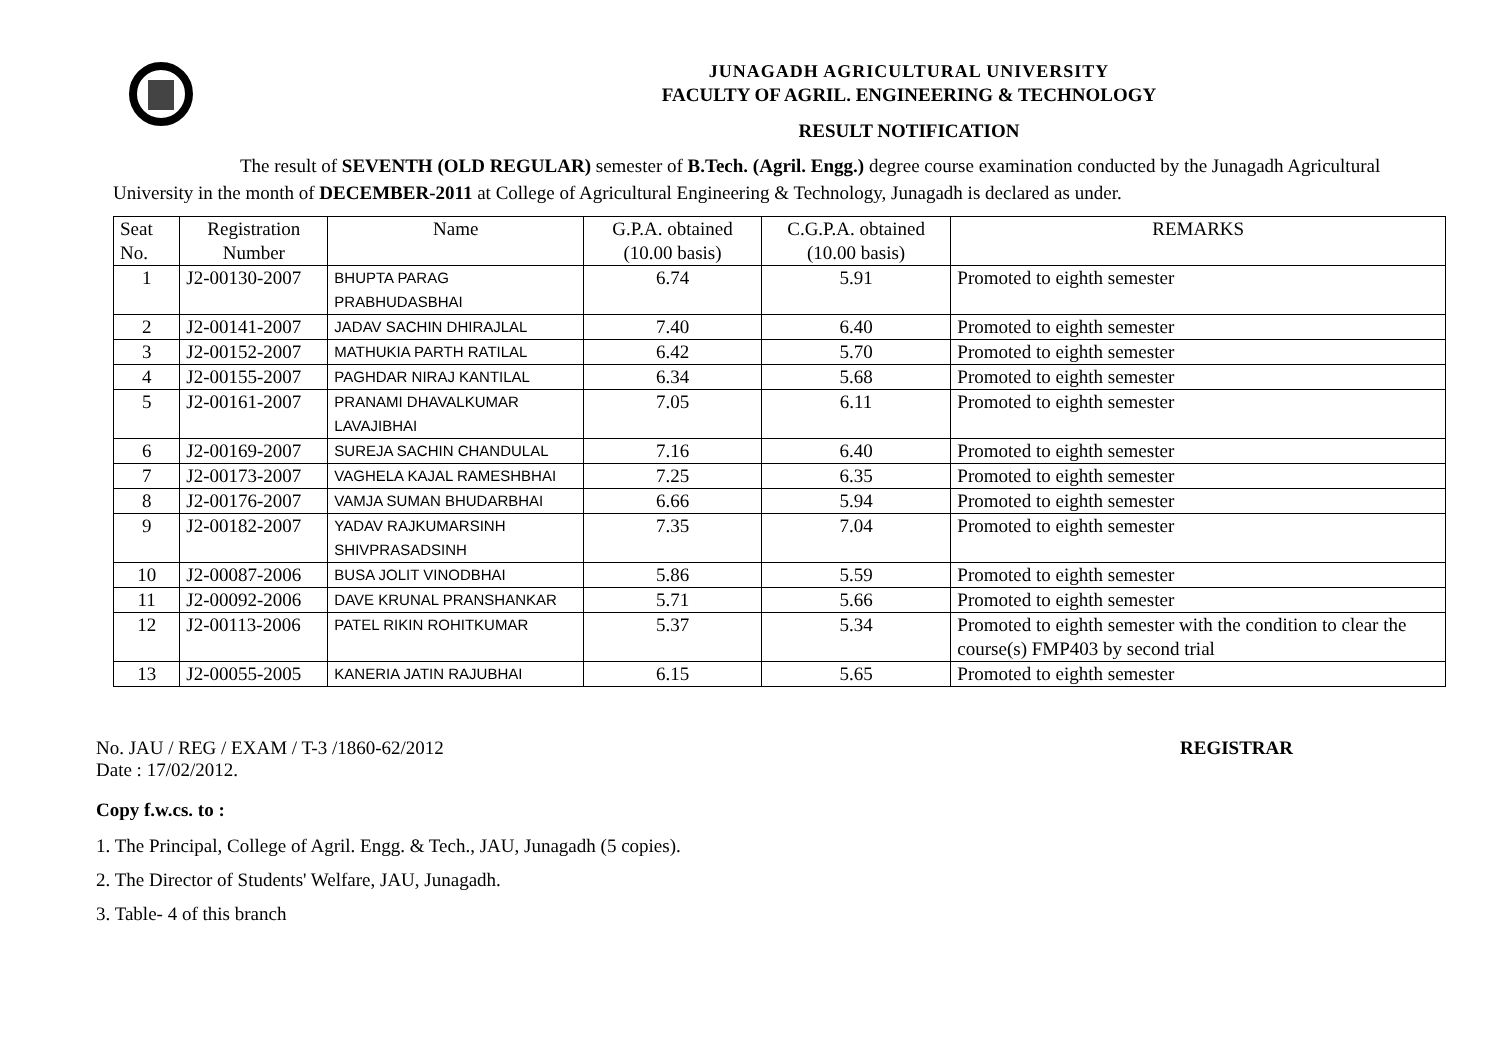JUNAGADH AGRICULTURAL UNIVERSITY
FACULTY OF AGRIL. ENGINEERING & TECHNOLOGY
RESULT NOTIFICATION
The result of SEVENTH (OLD REGULAR) semester of B.Tech. (Agril. Engg.) degree course examination conducted by the Junagadh Agricultural University in the month of DECEMBER-2011 at College of Agricultural Engineering & Technology, Junagadh is declared as under.
| Seat No. | Registration Number | Name | G.P.A. obtained (10.00 basis) | C.G.P.A. obtained (10.00 basis) | REMARKS |
| --- | --- | --- | --- | --- | --- |
| 1 | J2-00130-2007 | BHUPTA PARAG PRABHUDASBHAI | 6.74 | 5.91 | Promoted to eighth semester |
| 2 | J2-00141-2007 | JADAV SACHIN DHIRAJLAL | 7.40 | 6.40 | Promoted to eighth semester |
| 3 | J2-00152-2007 | MATHUKIA PARTH RATILAL | 6.42 | 5.70 | Promoted to eighth semester |
| 4 | J2-00155-2007 | PAGHDAR NIRAJ KANTILAL | 6.34 | 5.68 | Promoted to eighth semester |
| 5 | J2-00161-2007 | PRANAMI DHAVALKUMAR LAVAJIBHAI | 7.05 | 6.11 | Promoted to eighth semester |
| 6 | J2-00169-2007 | SUREJA SACHIN CHANDULAL | 7.16 | 6.40 | Promoted to eighth semester |
| 7 | J2-00173-2007 | VAGHELA KAJAL RAMESHBHAI | 7.25 | 6.35 | Promoted to eighth semester |
| 8 | J2-00176-2007 | VAMJA SUMAN BHUDARBHAI | 6.66 | 5.94 | Promoted to eighth semester |
| 9 | J2-00182-2007 | YADAV RAJKUMARSINH SHIVPRASADSINH | 7.35 | 7.04 | Promoted to eighth semester |
| 10 | J2-00087-2006 | BUSA JOLIT VINODBHAI | 5.86 | 5.59 | Promoted to eighth semester |
| 11 | J2-00092-2006 | DAVE KRUNAL PRANSHANKAR | 5.71 | 5.66 | Promoted to eighth semester |
| 12 | J2-00113-2006 | PATEL RIKIN ROHITKUMAR | 5.37 | 5.34 | Promoted to eighth semester with the condition to clear the course(s) FMP403 by second trial |
| 13 | J2-00055-2005 | KANERIA JATIN RAJUBHAI | 6.15 | 5.65 | Promoted to eighth semester |
No. JAU / REG / EXAM / T-3 /1860-62/2012 REGISTRAR
Date : 17/02/2012.
Copy f.w.cs. to :
1. The Principal, College of Agril. Engg. & Tech., JAU, Junagadh (5 copies).
2. The Director of Students' Welfare, JAU, Junagadh.
3. Table- 4 of this branch